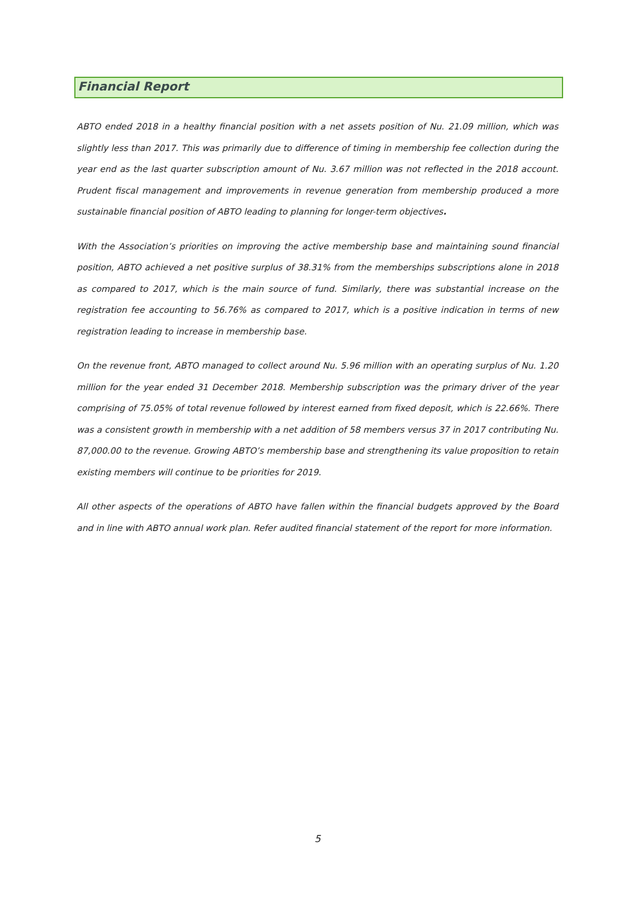Financial Report
ABTO ended 2018 in a healthy financial position with a net assets position of Nu. 21.09 million, which was slightly less than 2017. This was primarily due to difference of timing in membership fee collection during the year end as the last quarter subscription amount of Nu. 3.67 million was not reflected in the 2018 account. Prudent fiscal management and improvements in revenue generation from membership produced a more sustainable financial position of ABTO leading to planning for longer-term objectives.
With the Association’s priorities on improving the active membership base and maintaining sound financial position, ABTO achieved a net positive surplus of 38.31% from the memberships subscriptions alone in 2018 as compared to 2017, which is the main source of fund. Similarly, there was substantial increase on the registration fee accounting to 56.76% as compared to 2017, which is a positive indication in terms of new registration leading to increase in membership base.
On the revenue front, ABTO managed to collect around Nu. 5.96 million with an operating surplus of Nu. 1.20 million for the year ended 31 December 2018. Membership subscription was the primary driver of the year comprising of 75.05% of total revenue followed by interest earned from fixed deposit, which is 22.66%. There was a consistent growth in membership with a net addition of 58 members versus 37 in 2017 contributing Nu. 87,000.00 to the revenue. Growing ABTO’s membership base and strengthening its value proposition to retain existing members will continue to be priorities for 2019.
All other aspects of the operations of ABTO have fallen within the financial budgets approved by the Board and in line with ABTO annual work plan. Refer audited financial statement of the report for more information.
5